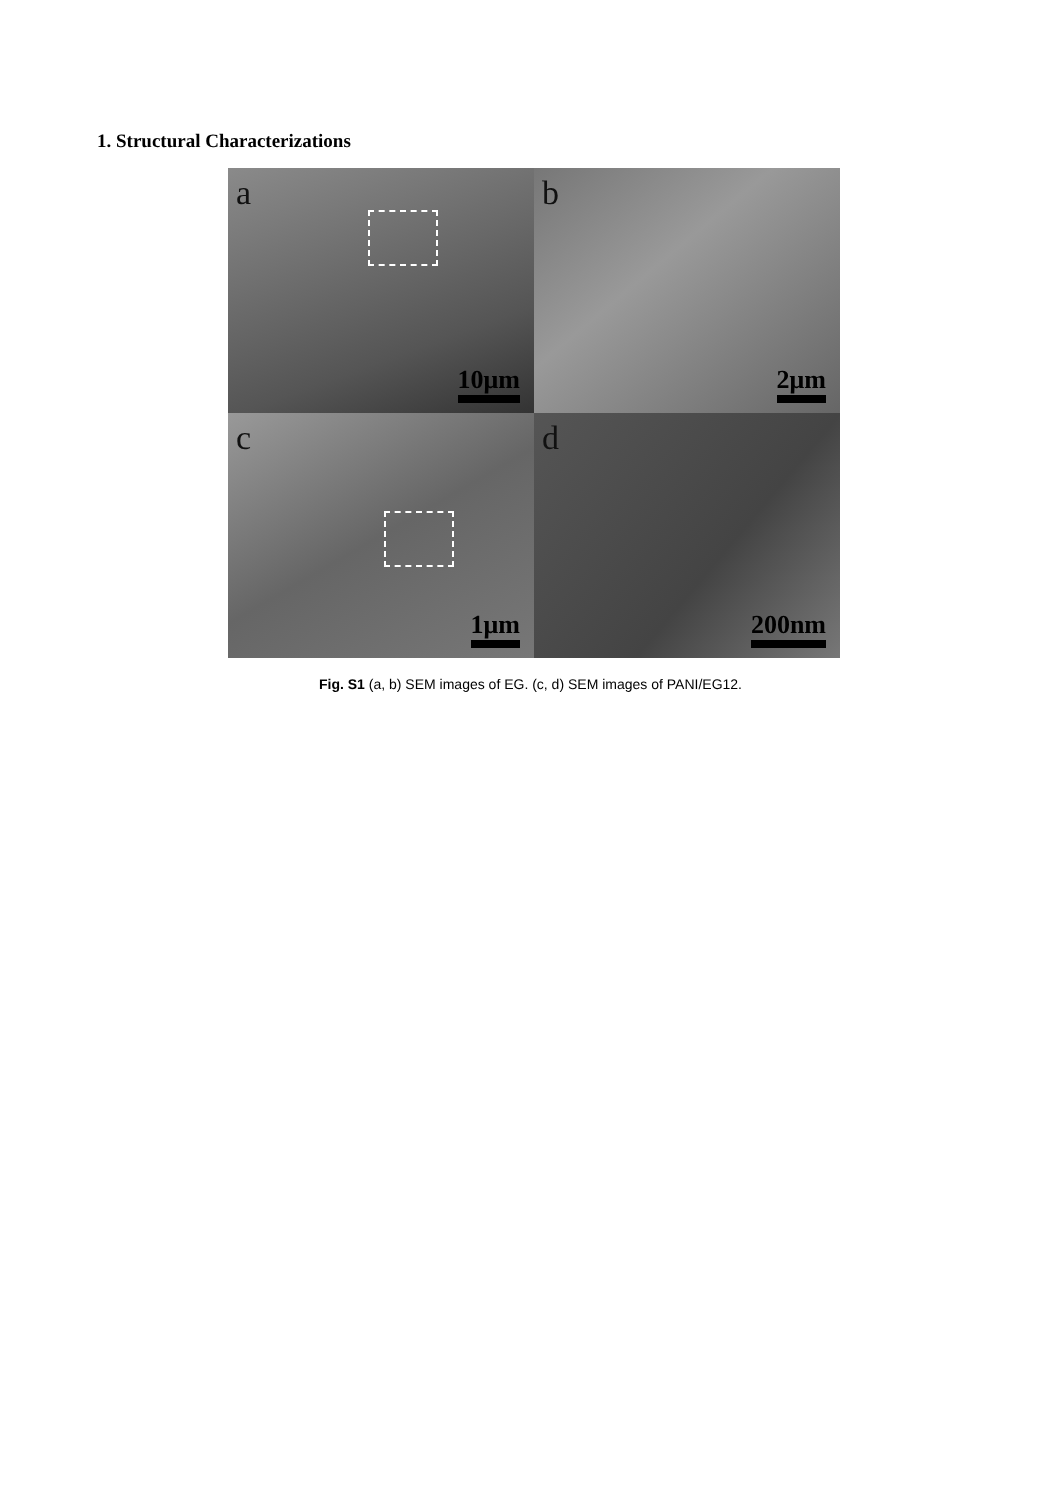1. Structural Characterizations
a
10μm
b
2μm
c
1μm
d
200nm
Fig. S1 (a, b) SEM images of EG. (c, d) SEM images of PANI/EG12.